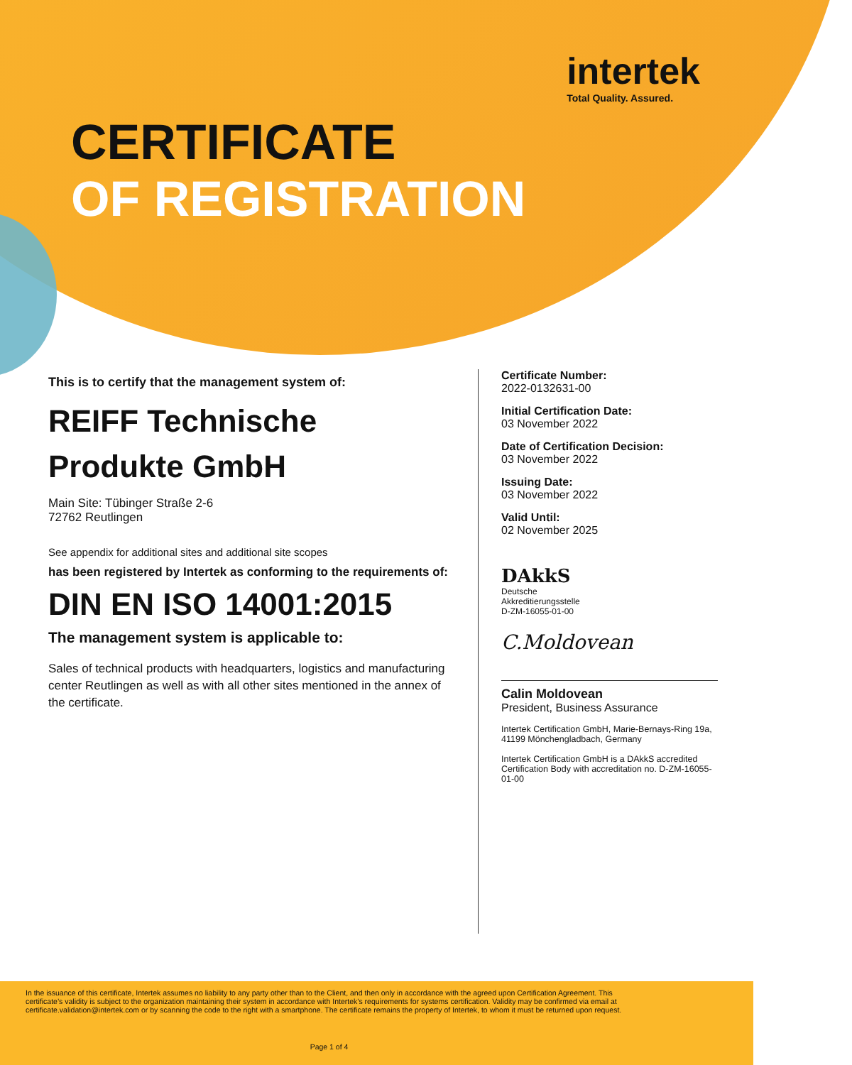intertek
Total Quality. Assured.
CERTIFICATE
OF REGISTRATION
This is to certify that the management system of:
REIFF Technische
Produkte GmbH
Main Site: Tübinger Straße 2-6
72762 Reutlingen
See appendix for additional sites and additional site scopes
has been registered by Intertek as conforming to the requirements of:
DIN EN ISO 14001:2015
The management system is applicable to:
Sales of technical products with headquarters, logistics and manufacturing center Reutlingen as well as with all other sites mentioned in the annex of the certificate.
Certificate Number:
2022-0132631-00
Initial Certification Date:
03 November 2022
Date of Certification Decision:
03 November 2022
Issuing Date:
03 November 2022
Valid Until:
02 November 2025
DAkkS
Deutsche
Akkreditierungsstelle
D-ZM-16055-01-00
C.Moldovean
Calin Moldovean
President, Business Assurance
Intertek Certification GmbH, Marie-Bernays-Ring 19a, 41199 Mönchengladbach, Germany
Intertek Certification GmbH is a DAkkS accredited Certification Body with accreditation no. D-ZM-16055-01-00
In the issuance of this certificate, Intertek assumes no liability to any party other than to the Client, and then only in accordance with the agreed upon Certification Agreement. This certificate’s validity is subject to the organization maintaining their system in accordance with Intertek’s requirements for systems certification. Validity may be confirmed via email at certificate.validation@intertek.com or by scanning the code to the right with a smartphone. The certificate remains the property of Intertek, to whom it must be returned upon request.
Page 1 of 4